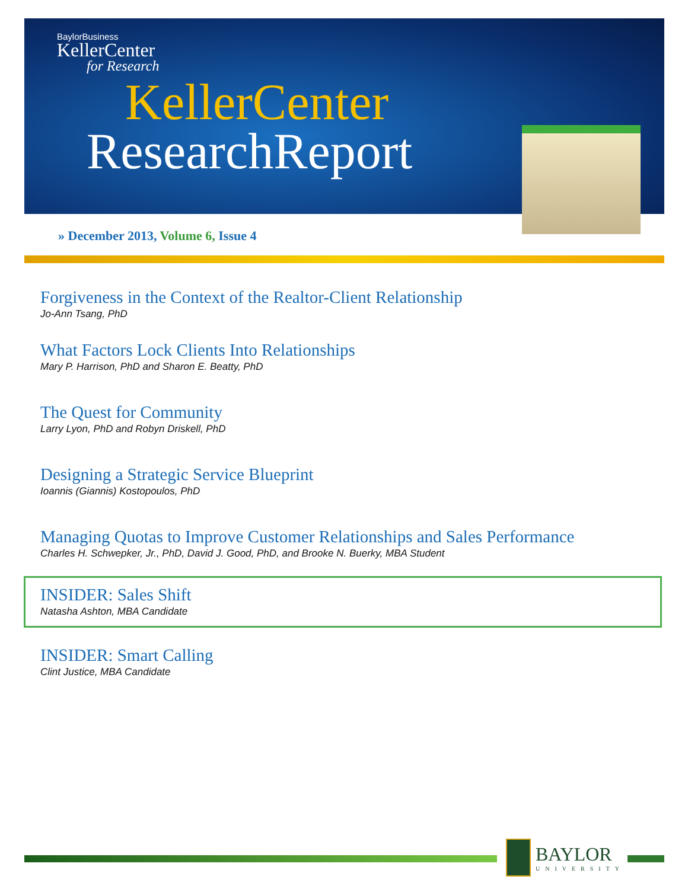BaylorBusiness
KellerCenter
for Research
KellerCenter
ResearchReport
» December 2013, Volume 6, Issue 4
Forgiveness in the Context of the Realtor-Client Relationship
Jo-Ann Tsang, PhD
What Factors Lock Clients Into Relationships
Mary P. Harrison, PhD and Sharon E. Beatty, PhD
The Quest for Community
Larry Lyon, PhD and Robyn Driskell, PhD
Designing a Strategic Service Blueprint
Ioannis (Giannis) Kostopoulos, PhD
Managing Quotas to Improve Customer Relationships and Sales Performance
Charles H. Schwepker, Jr., PhD, David J. Good, PhD, and Brooke N. Buerky, MBA Student
INSIDER: Sales Shift
Natasha Ashton, MBA Candidate
INSIDER: Smart Calling
Clint Justice, MBA Candidate
BAYLOR
UNIVERSITY